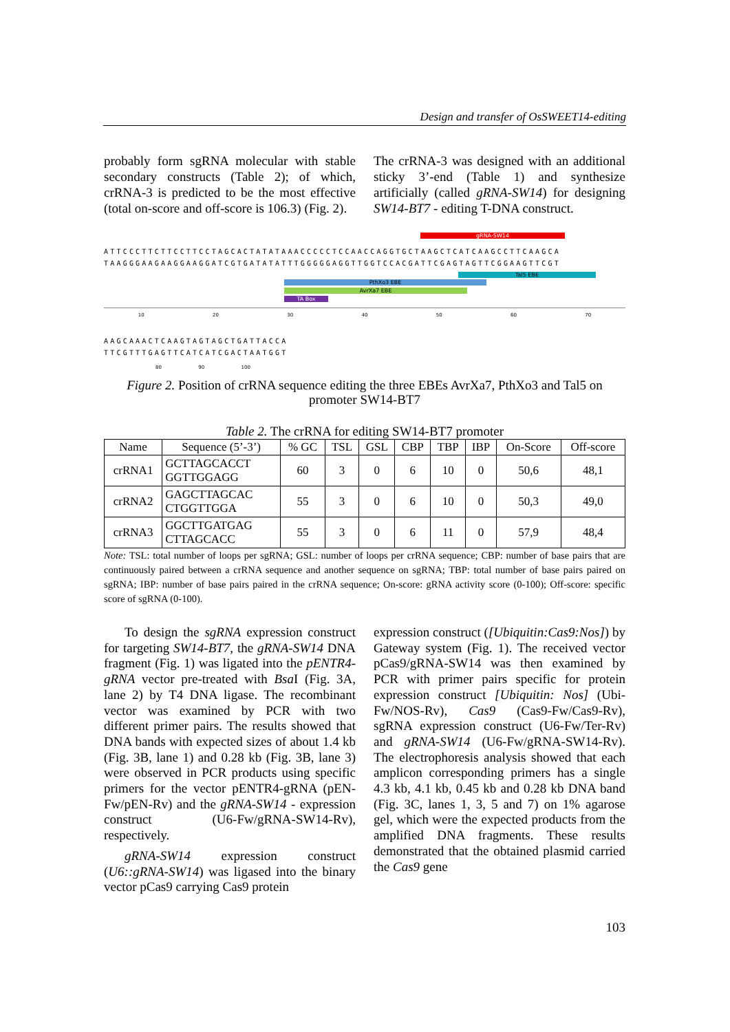Design and transfer of OsSWEET14-editing
probably form sgRNA molecular with stable secondary constructs (Table 2); of which, crRNA-3 is predicted to be the most effective (total on-score and off-score is 106.3) (Fig. 2).
The crRNA-3 was designed with an additional sticky 3’-end (Table 1) and synthesize artificially (called gRNA-SW14) for designing SW14-BT7 - editing T-DNA construct.
gRNA-SW14
ATTCCCTTCTTCCTTCCTAGCACTATATAAACCCCCTCCAACCAGGTGCTAAGCTCATCAAGCCTTCAAGCA
TAAGGGAAGAAGGAAGGATCGTGATATATTTGGGGGAGGTTGGTCCACGATTCGAGTAGTTCGGAAGTTCGT
Tal5 EBE
PthXo3 EBE
AvrXa7 EBE
TA Box
10 20 30 40 50 60 70
AAGCAAACTCAAGTAGTAGCTGATTACCA
TTCGTTTGAGTTCATCATCGACTAATGGT
80 90 100
Figure 2. Position of crRNA sequence editing the three EBEs AvrXa7, PthXo3 and Tal5 on promoter SW14-BT7
Table 2. The crRNA for editing SW14-BT7 promoter
| Name | Sequence (5’-3’) | % GC | TSL | GSL | CBP | TBP | IBP | On-Score | Off-score |
| --- | --- | --- | --- | --- | --- | --- | --- | --- | --- |
| crRNA1 | GCTTAGCACCT GGTTGGAGG | 60 | 3 | 0 | 6 | 10 | 0 | 50,6 | 48,1 |
| crRNA2 | GAGCTTAGCAC CTGGTTGGA | 55 | 3 | 0 | 6 | 10 | 0 | 50,3 | 49,0 |
| crRNA3 | GGCTTGATGAG CTTAGCACC | 55 | 3 | 0 | 6 | 11 | 0 | 57,9 | 48,4 |
Note: TSL: total number of loops per sgRNA; GSL: number of loops per crRNA sequence; CBP: number of base pairs that are continuously paired between a crRNA sequence and another sequence on sgRNA; TBP: total number of base pairs paired on sgRNA; IBP: number of base pairs paired in the crRNA sequence; On-score: gRNA activity score (0-100); Off-score: specific score of sgRNA (0-100).
To design the sgRNA expression construct for targeting SW14-BT7, the gRNA-SW14 DNA fragment (Fig. 1) was ligated into the pENTR4-gRNA vector pre-treated with Bsa I (Fig. 3A, lane 2) by T4 DNA ligase. The recombinant vector was examined by PCR with two different primer pairs. The results showed that DNA bands with expected sizes of about 1.4 kb (Fig. 3B, lane 1) and 0.28 kb (Fig. 3B, lane 3) were observed in PCR products using specific primers for the vector pENTR4-gRNA (pEN-Fw/pEN-Rv) and the gRNA-SW14 - expression construct (U6-Fw/gRNA-SW14-Rv), respectively.
gRNA-SW14 expression construct (U6::gRNA-SW14) was ligased into the binary vector pCas9 carrying Cas9 protein
expression construct ([Ubiquitin:Cas9:Nos]) by Gateway system (Fig. 1). The received vector pCas9/gRNA-SW14 was then examined by PCR with primer pairs specific for protein expression construct [Ubiquitin: Nos] (Ubi-Fw/NOS-Rv), Cas9 (Cas9-Fw/Cas9-Rv), sgRNA expression construct (U6-Fw/Ter-Rv) and gRNA-SW14 (U6-Fw/gRNA-SW14-Rv). The electrophoresis analysis showed that each amplicon corresponding primers has a single 4.3 kb, 4.1 kb, 0.45 kb and 0.28 kb DNA band (Fig. 3C, lanes 1, 3, 5 and 7) on 1% agarose gel, which were the expected products from the amplified DNA fragments. These results demonstrated that the obtained plasmid carried the Cas9 gene
103